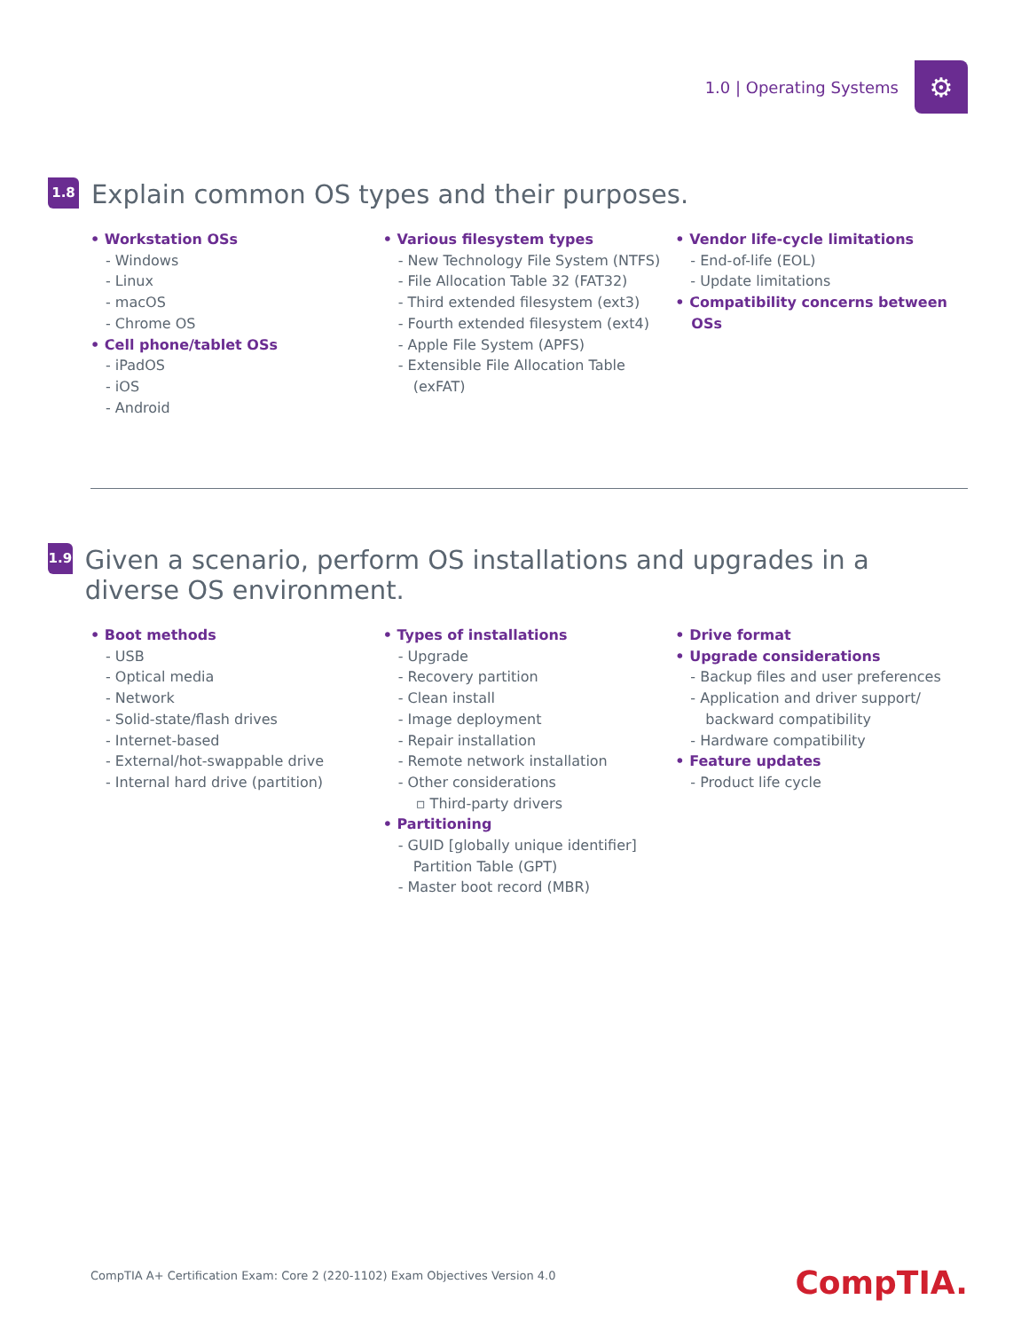1.0 | Operating Systems
⚙
1.8
Explain common OS types and their purposes.
• Workstation OSs
- Windows
- Linux
- macOS
- Chrome OS
• Cell phone/tablet OSs
- iPadOS
- iOS
- Android
• Various filesystem types
- New Technology File System (NTFS)
- File Allocation Table 32 (FAT32)
- Third extended filesystem (ext3)
- Fourth extended filesystem (ext4)
- Apple File System (APFS)
- Extensible File Allocation Table (exFAT)
• Vendor life-cycle limitations
- End-of-life (EOL)
- Update limitations
• Compatibility concerns between OSs
1.9
Given a scenario, perform OS installations and upgrades in a diverse OS environment.
• Boot methods
- USB
- Optical media
- Network
- Solid-state/flash drives
- Internet-based
- External/hot-swappable drive
- Internal hard drive (partition)
• Types of installations
- Upgrade
- Recovery partition
- Clean install
- Image deployment
- Repair installation
- Remote network installation
- Other considerations
▫ Third-party drivers
• Partitioning
- GUID [globally unique identifier] Partition Table (GPT)
- Master boot record (MBR)
• Drive format
• Upgrade considerations
- Backup files and user preferences
- Application and driver support/ backward compatibility
- Hardware compatibility
• Feature updates
- Product life cycle
CompTIA A+ Certification Exam: Core 2 (220-1102) Exam Objectives Version 4.0
CompTIA.